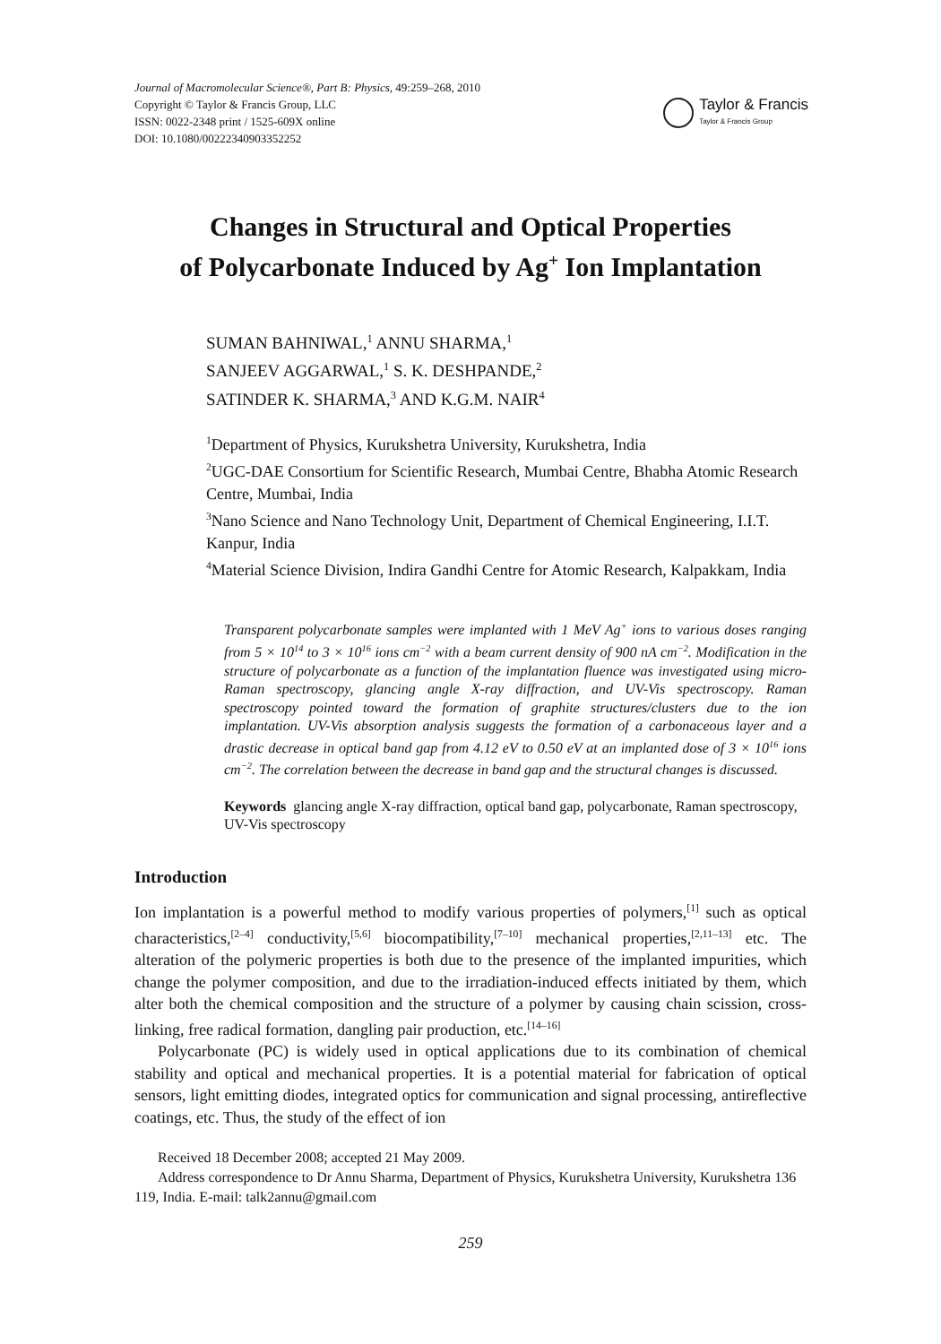Journal of Macromolecular Science®, Part B: Physics, 49:259–268, 2010
Copyright © Taylor & Francis Group, LLC
ISSN: 0022-2348 print / 1525-609X online
DOI: 10.1080/00222340903352252
Taylor & Francis
Taylor & Francis Group
Changes in Structural and Optical Properties
of Polycarbonate Induced by Ag<sup>+</sup> Ion Implantation
SUMAN BAHNIWAL,<sup>1</sup> ANNU SHARMA,<sup>1</sup>
SANJEEV AGGARWAL,<sup>1</sup> S. K. DESHPANDE,<sup>2</sup>
SATINDER K. SHARMA,<sup>3</sup> AND K.G.M. NAIR<sup>4</sup>
<sup>1</sup> Department of Physics, Kurukshetra University, Kurukshetra, India
<sup>2</sup> UGC-DAE Consortium for Scientific Research, Mumbai Centre, Bhabha Atomic Research Centre, Mumbai, India
<sup>3</sup> Nano Science and Nano Technology Unit, Department of Chemical Engineering, I.I.T. Kanpur, India
<sup>4</sup> Material Science Division, Indira Gandhi Centre for Atomic Research, Kalpakkam, India
Transparent polycarbonate samples were implanted with 1 MeV Ag<sup>+</sup> ions to various doses ranging from 5 × 10<sup>14</sup> to 3 × 10<sup>16</sup> ions cm<sup>−2</sup> with a beam current density of 900 nA cm<sup>−2</sup>. Modification in the structure of polycarbonate as a function of the implantation fluence was investigated using micro-Raman spectroscopy, glancing angle X-ray diffraction, and UV-Vis spectroscopy. Raman spectroscopy pointed toward the formation of graphite structures/clusters due to the ion implantation. UV-Vis absorption analysis suggests the formation of a carbonaceous layer and a drastic decrease in optical band gap from 4.12 eV to 0.50 eV at an implanted dose of 3 × 10<sup>16</sup> ions cm<sup>−2</sup>. The correlation between the decrease in band gap and the structural changes is discussed.
Keywords glancing angle X-ray diffraction, optical band gap, polycarbonate, Raman spectroscopy, UV-Vis spectroscopy
Introduction
Ion implantation is a powerful method to modify various properties of polymers,<sup>[1]</sup> such as optical characteristics,<sup>[2–4]</sup> conductivity,<sup>[5,6]</sup> biocompatibility,<sup>[7–10]</sup> mechanical properties,<sup>[2,11–13]</sup> etc. The alteration of the polymeric properties is both due to the presence of the implanted impurities, which change the polymer composition, and due to the irradiation-induced effects initiated by them, which alter both the chemical composition and the structure of a polymer by causing chain scission, cross-linking, free radical formation, dangling pair production, etc.<sup>[14–16]</sup>
Polycarbonate (PC) is widely used in optical applications due to its combination of chemical stability and optical and mechanical properties. It is a potential material for fabrication of optical sensors, light emitting diodes, integrated optics for communication and signal processing, antireflective coatings, etc. Thus, the study of the effect of ion
Received 18 December 2008; accepted 21 May 2009.
Address correspondence to Dr Annu Sharma, Department of Physics, Kurukshetra University, Kurukshetra 136 119, India. E-mail: talk2annu@gmail.com
259